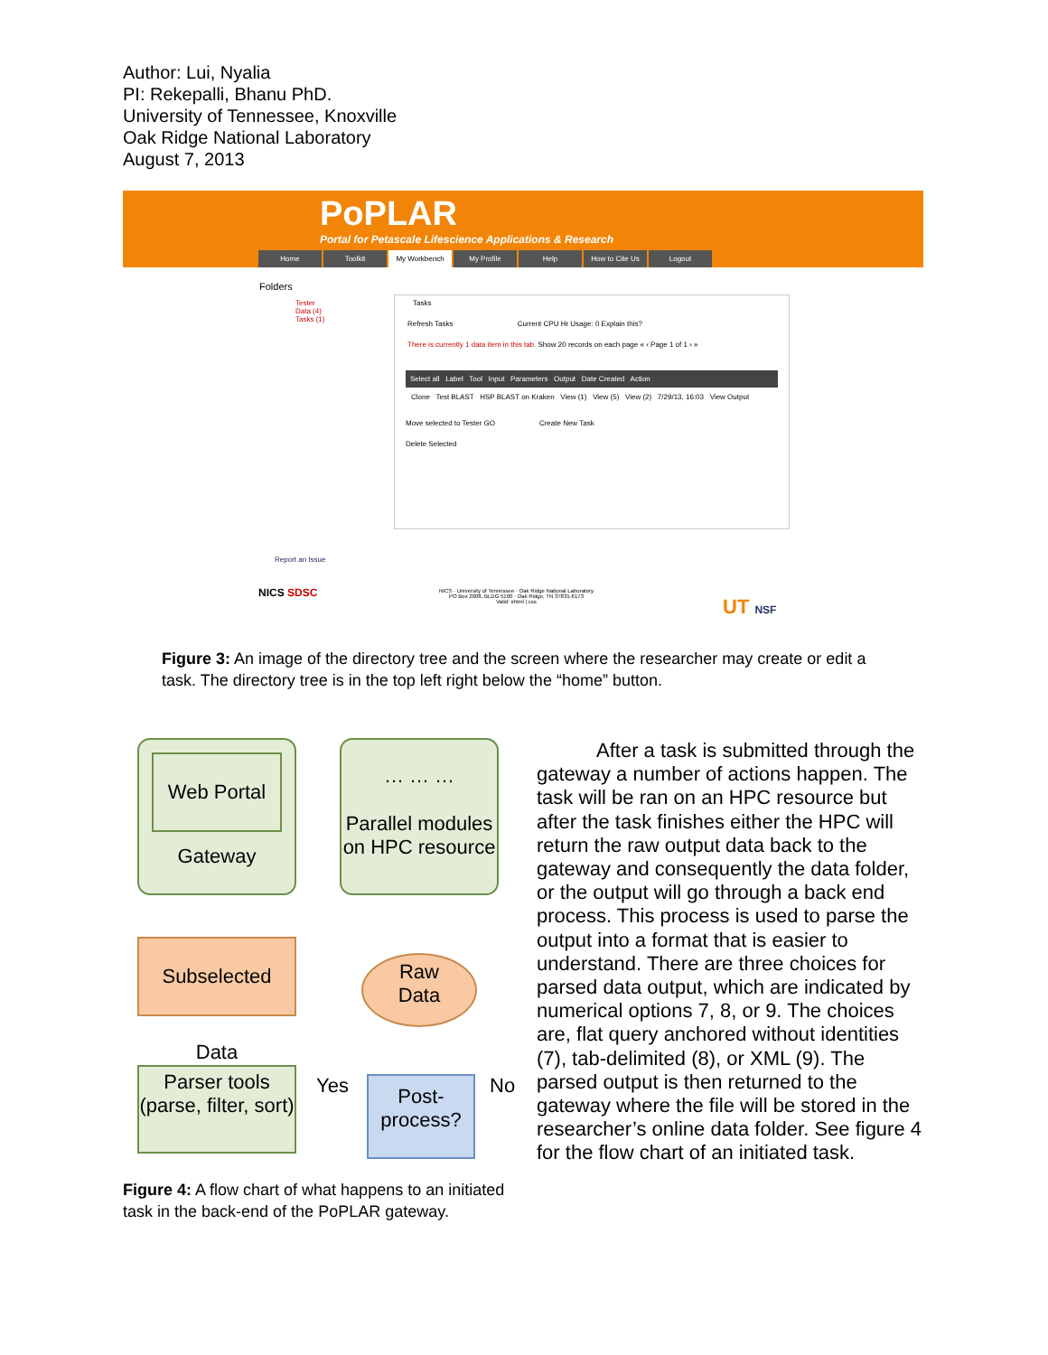Author: Lui, Nyalia
PI: Rekepalli, Bhanu PhD.
University of Tennessee, Knoxville
Oak Ridge National Laboratory
August 7, 2013
PoPLAR
Portal for Petascale Lifescience Applications & Research
Home Toolkit My Workbench My Profile Help How to Cite Us Logout
Folders
Tester
Data (4)
Tasks (1)
Tasks
Refresh Tasks Current CPU Hr Usage: 0 Explain this?
There is currently 1 data item in this tab. Show 20 records on each page « ‹ Page 1 of 1 › »
Select all Label Tool Input Parameters Output Date Created Action
Clone Test BLAST HSP BLAST on Kraken View (1) View (5) View (2) 7/29/13, 16:03 View Output
Move selected to Tester GO Create New Task
Delete Selected
Report an Issue
NICS SDSC
NICS · University of Tennessee · Oak Ridge National Laboratory
PO Box 2008, BLDG 5100 · Oak Ridge, TN 37831-6173
Valid: xhtml | css
UT NSF
Figure 3: An image of the directory tree and the screen where the researcher may create or edit a task. The directory tree is in the top left right below the “home” button.
Web Portal
Gateway
… … …
Parallel modules
on HPC resource
Subselected Data
Raw
Data
Parser tools
(parse, filter, sort)
Yes No
Post-
process?
After a task is submitted through the gateway a number of actions happen. The task will be ran on an HPC resource but after the task finishes either the HPC will return the raw output data back to the gateway and consequently the data folder, or the output will go through a back end process. This process is used to parse the output into a format that is easier to understand. There are three choices for parsed data output, which are indicated by numerical options 7, 8, or 9. The choices are, flat query anchored without identities (7), tab-delimited (8), or XML (9). The parsed output is then returned to the gateway where the file will be stored in the researcher’s online data folder. See figure 4 for the flow chart of an initiated task.
Figure 4: A flow chart of what happens to an initiated task in the back-end of the PoPLAR gateway.